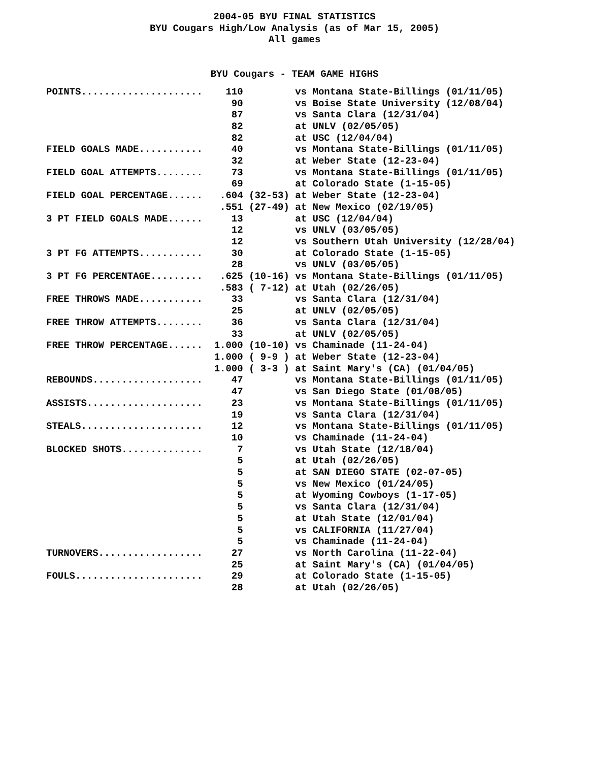2004-05 BYU FINAL STATISTICS
BYU Cougars High/Low Analysis (as of Mar 15, 2005)
All games
BYU Cougars - TEAM GAME HIGHS
| POINTS..................... | 110 | vs Montana State-Billings (01/11/05) |
| | 90 | vs Boise State University (12/08/04) |
| | 87 | vs Santa Clara (12/31/04) |
| | 82 | at UNLV (02/05/05) |
| | 82 | at USC (12/04/04) |
| FIELD GOALS MADE........... | 40 | vs Montana State-Billings (01/11/05) |
| | 32 | at Weber State (12-23-04) |
| FIELD GOAL ATTEMPTS........ | 73 | vs Montana State-Billings (01/11/05) |
| | 69 | at Colorado State (1-15-05) |
| FIELD GOAL PERCENTAGE...... | .604 (32-53) | at Weber State (12-23-04) |
| | .551 (27-49) | at New Mexico (02/19/05) |
| 3 PT FIELD GOALS MADE...... | 13 | at USC (12/04/04) |
| | 12 | vs UNLV (03/05/05) |
| | 12 | vs Southern Utah University (12/28/04) |
| 3 PT FG ATTEMPTS........... | 30 | at Colorado State (1-15-05) |
| | 28 | vs UNLV (03/05/05) |
| 3 PT FG PERCENTAGE......... | .625 (10-16) | vs Montana State-Billings (01/11/05) |
| | .583 ( 7-12) | at Utah (02/26/05) |
| FREE THROWS MADE........... | 33 | vs Santa Clara (12/31/04) |
| | 25 | at UNLV (02/05/05) |
| FREE THROW ATTEMPTS........ | 36 | vs Santa Clara (12/31/04) |
| | 33 | at UNLV (02/05/05) |
| FREE THROW PERCENTAGE...... | 1.000 (10-10) | vs Chaminade (11-24-04) |
| | 1.000 ( 9-9 ) | at Weber State (12-23-04) |
| | 1.000 ( 3-3 ) | at Saint Mary's (CA) (01/04/05) |
| REBOUNDS................... | 47 | vs Montana State-Billings (01/11/05) |
| | 47 | vs San Diego State (01/08/05) |
| ASSISTS.................... | 23 | vs Montana State-Billings (01/11/05) |
| | 19 | vs Santa Clara (12/31/04) |
| STEALS..................... | 12 | vs Montana State-Billings (01/11/05) |
| | 10 | vs Chaminade (11-24-04) |
| BLOCKED SHOTS.............. | 7 | vs Utah State (12/18/04) |
| | 5 | at Utah (02/26/05) |
| | 5 | at SAN DIEGO STATE (02-07-05) |
| | 5 | vs New Mexico (01/24/05) |
| | 5 | at Wyoming Cowboys (1-17-05) |
| | 5 | vs Santa Clara (12/31/04) |
| | 5 | at Utah State (12/01/04) |
| | 5 | vs CALIFORNIA (11/27/04) |
| | 5 | vs Chaminade (11-24-04) |
| TURNOVERS.................. | 27 | vs North Carolina (11-22-04) |
| | 25 | at Saint Mary's (CA) (01/04/05) |
| FOULS...................... | 29 | at Colorado State (1-15-05) |
| | 28 | at Utah (02/26/05) |